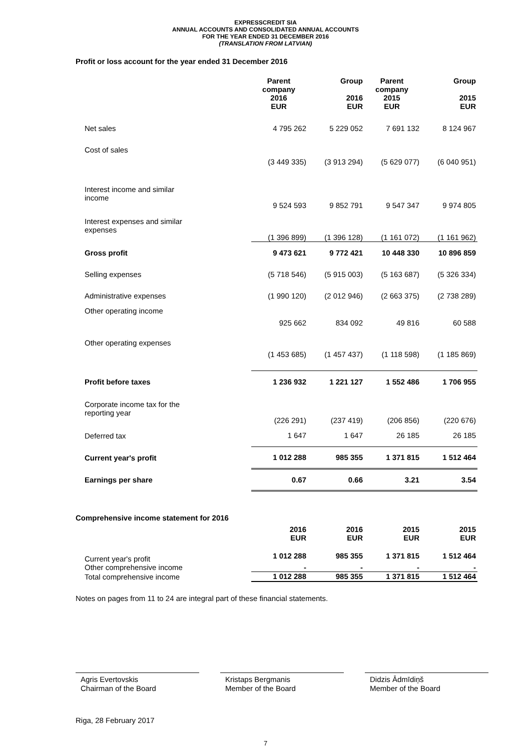EXPRESSCREDIT SIA
ANNUAL ACCOUNTS AND CONSOLIDATED ANNUAL ACCOUNTS
FOR THE YEAR ENDED 31 DECEMBER 2016
(TRANSLATION FROM LATVIAN)
Profit or loss account for the year ended 31 December 2016
| | Parent company 2016 EUR | Group 2016 EUR | Parent company 2015 EUR | Group 2015 EUR |
| --- | --- | --- | --- | --- |
| Net sales | 4 795 262 | 5 229 052 | 7 691 132 | 8 124 967 |
| Cost of sales | (3 449 335) | (3 913 294) | (5 629 077) | (6 040 951) |
| Interest income and similar income | 9 524 593 | 9 852 791 | 9 547 347 | 9 974 805 |
| Interest expenses and similar expenses | (1 396 899) | (1 396 128) | (1 161 072) | (1 161 962) |
| Gross profit | 9 473 621 | 9 772 421 | 10 448 330 | 10 896 859 |
| Selling expenses | (5 718 546) | (5 915 003) | (5 163 687) | (5 326 334) |
| Administrative expenses | (1 990 120) | (2 012 946) | (2 663 375) | (2 738 289) |
| Other operating income | 925 662 | 834 092 | 49 816 | 60 588 |
| Other operating expenses | (1 453 685) | (1 457 437) | (1 118 598) | (1 185 869) |
| Profit before taxes | 1 236 932 | 1 221 127 | 1 552 486 | 1 706 955 |
| Corporate income tax for the reporting year | (226 291) | (237 419) | (206 856) | (220 676) |
| Deferred tax | 1 647 | 1 647 | 26 185 | 26 185 |
| Current year's profit | 1 012 288 | 985 355 | 1 371 815 | 1 512 464 |
| Earnings per share | 0.67 | 0.66 | 3.21 | 3.54 |
Comprehensive income statement for 2016
| | 2016 EUR | 2016 EUR | 2015 EUR | 2015 EUR |
| --- | --- | --- | --- | --- |
| Current year's profit | 1 012 288 | 985 355 | 1 371 815 | 1 512 464 |
| Other comprehensive income | - | - | - | - |
| Total comprehensive income | 1 012 288 | 985 355 | 1 371 815 | 1 512 464 |
Notes on pages from 11 to 24 are integral part of these financial statements.
Agris Evertovskis
Chairman of the Board
Kristaps Bergmanis
Member of the Board
Didzis Ādmīdiņš
Member of the Board
Riga, 28 February 2017
7